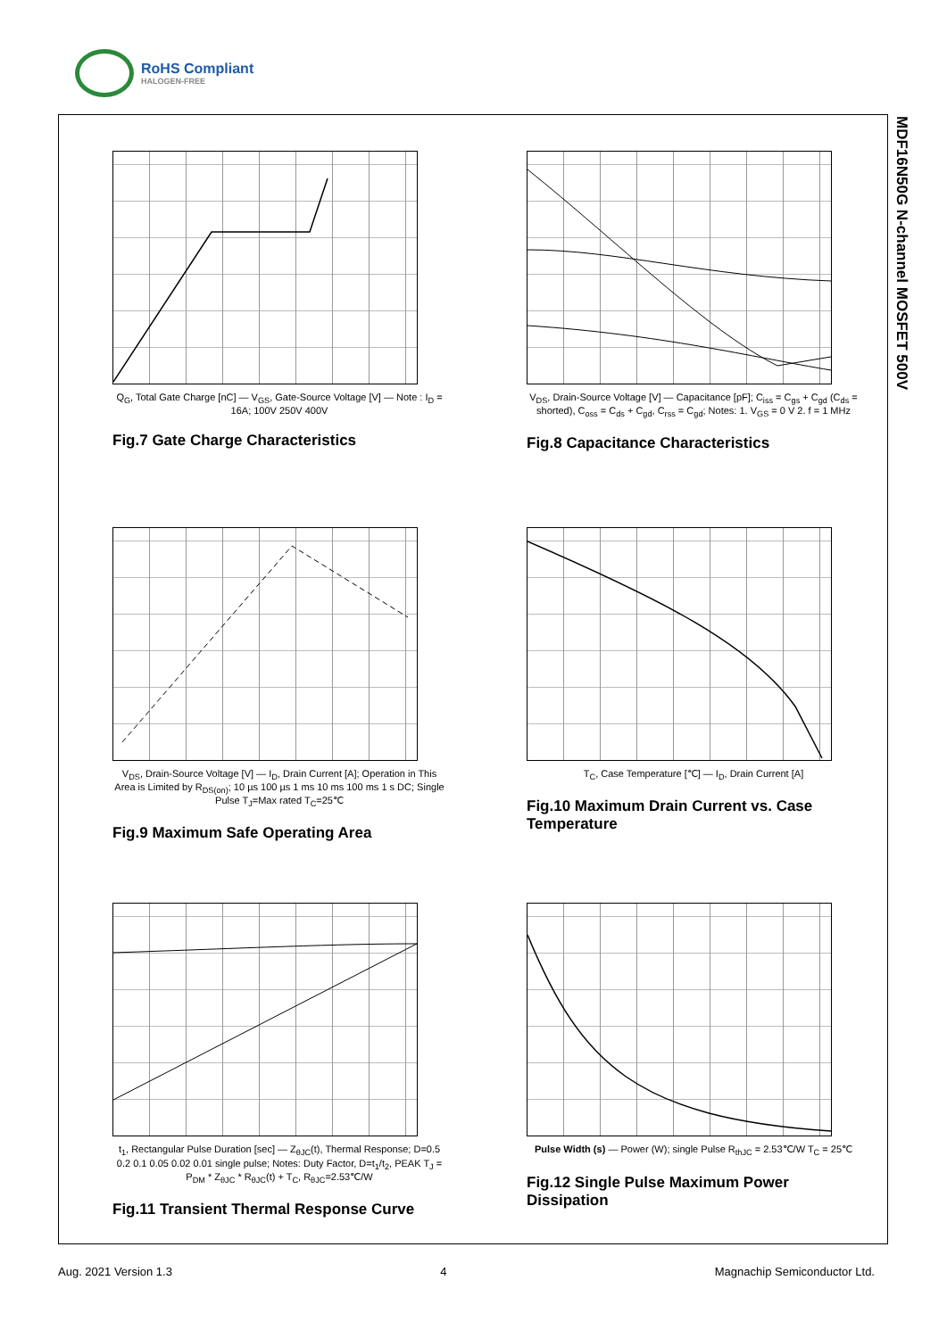RoHS Compliant
HALOGEN-FREE
MDF16N50G N-channel MOSFET 500V
Q<sub>G</sub>, Total Gate Charge [nC] — V<sub>GS</sub>, Gate-Source Voltage [V] — Note : I<sub>D</sub> = 16A; 100V 250V 400V
Fig.7 Gate Charge Characteristics
V<sub>DS</sub>, Drain-Source Voltage [V] — Capacitance [pF]; C<sub>iss</sub> = C<sub>gs</sub> + C<sub>gd</sub> (C<sub>ds</sub> = shorted), C<sub>oss</sub> = C<sub>ds</sub> + C<sub>gd</sub>, C<sub>rss</sub> = C<sub>gd</sub>; Notes: 1. V<sub>GS</sub> = 0 V 2. f = 1 MHz
Fig.8 Capacitance Characteristics
V<sub>DS</sub>, Drain-Source Voltage [V] — I<sub>D</sub>, Drain Current [A]; Operation in This Area is Limited by R<sub>DS(on)</sub>; 10 µs 100 µs 1 ms 10 ms 100 ms 1 s DC; Single Pulse T<sub>J</sub>=Max rated T<sub>C</sub>=25℃
Fig.9 Maximum Safe Operating Area
T<sub>C</sub>, Case Temperature [℃] — I<sub>D</sub>, Drain Current [A]
Fig.10 Maximum Drain Current vs. Case Temperature
t<sub>1</sub>, Rectangular Pulse Duration [sec] — Z<sub>θJC</sub>(t), Thermal Response; D=0.5 0.2 0.1 0.05 0.02 0.01 single pulse; Notes: Duty Factor, D=t<sub>1</sub>/t<sub>2</sub>, PEAK T<sub>J</sub> = P<sub>DM</sub> * Z<sub>θJC</sub> * R<sub>θJC</sub>(t) + T<sub>C</sub>, R<sub>θJC</sub>=2.53℃/W
Fig.11 Transient Thermal Response Curve
Pulse Width (s) — Power (W); single Pulse R<sub>thJC</sub> = 2.53℃/W T<sub>C</sub> = 25℃
Fig.12 Single Pulse Maximum Power Dissipation
Aug. 2021 Version 1.3 4 Magnachip Semiconductor Ltd.